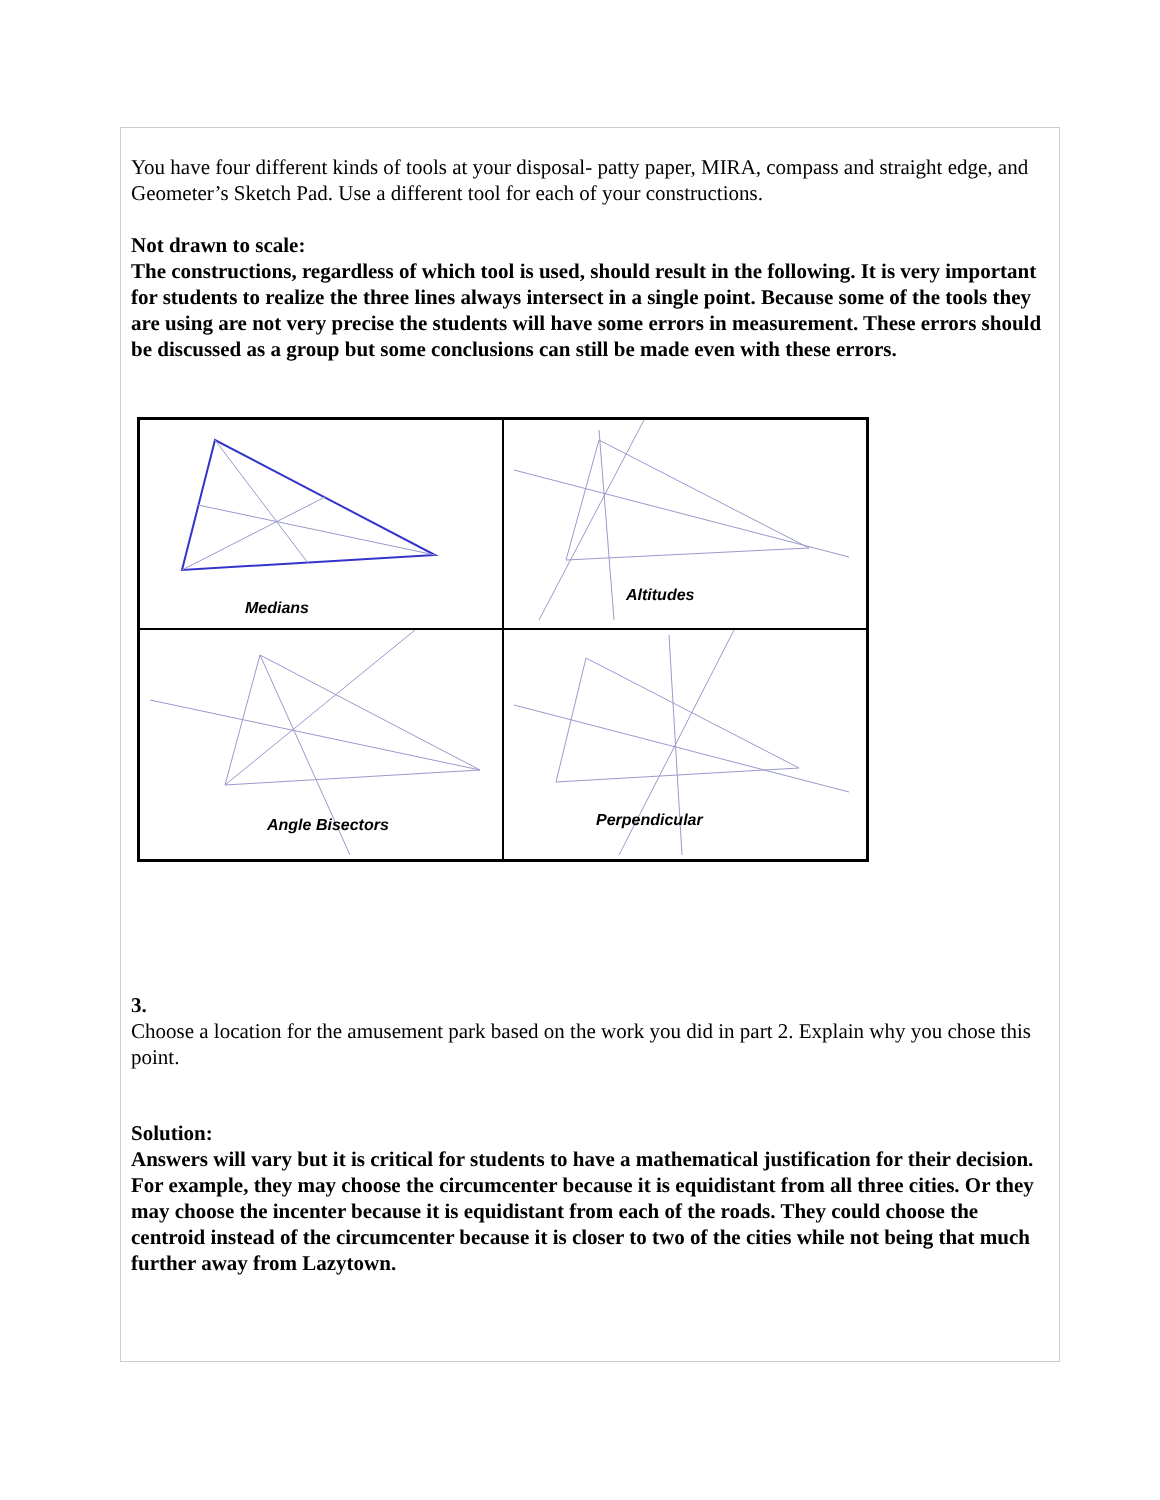You have four different kinds of tools at your disposal- patty paper, MIRA, compass and straight edge, and Geometer’s Sketch Pad. Use a different tool for each of your constructions.
Not drawn to scale:
The constructions, regardless of which tool is used, should result in the following. It is very important for students to realize the three lines always intersect in a single point. Because some of the tools they are using are not very precise the students will have some errors in measurement. These errors should be discussed as a group but some conclusions can still be made even with these errors.
Medians
Altitudes
Angle Bisectors
Perpendicular
3.
Choose a location for the amusement park based on the work you did in part 2. Explain why you chose this point.
Solution:
Answers will vary but it is critical for students to have a mathematical justification for their decision. For example, they may choose the circumcenter because it is equidistant from all three cities. Or they may choose the incenter because it is equidistant from each of the roads. They could choose the centroid instead of the circumcenter because it is closer to two of the cities while not being that much further away from Lazytown.